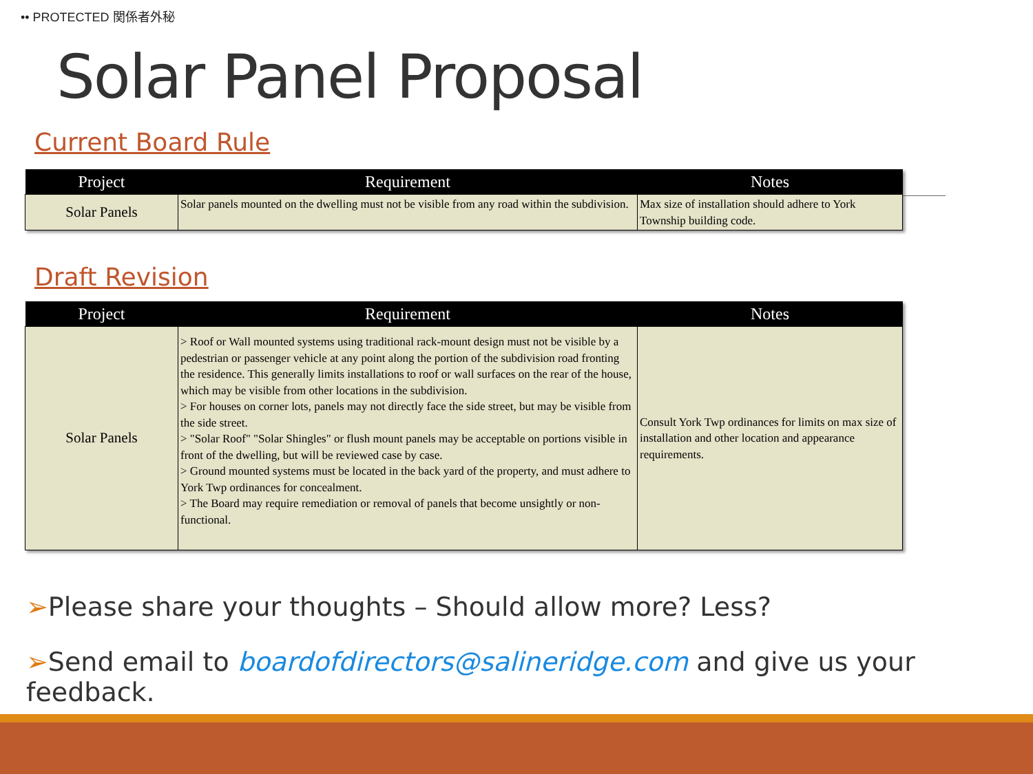•• PROTECTED 関係者外秘
Solar Panel Proposal
Current Board Rule
| Project | Requirement | Notes |
| --- | --- | --- |
| Solar Panels | Solar panels mounted on the dwelling must not be visible from any road within the subdivision. | Max size of installation should adhere to York Township building code. |
Draft Revision
| Project | Requirement | Notes |
| --- | --- | --- |
| Solar Panels | > Roof or Wall mounted systems using traditional rack-mount design must not be visible by a pedestrian or passenger vehicle at any point along the portion of the subdivision road fronting the residence. This generally limits installations to roof or wall surfaces on the rear of the house, which may be visible from other locations in the subdivision. > For houses on corner lots, panels may not directly face the side street, but may be visible from the side street. > "Solar Roof" "Solar Shingles" or flush mount panels may be acceptable on portions visible in front of the dwelling, but will be reviewed case by case. > Ground mounted systems must be located in the back yard of the property, and must adhere to York Twp ordinances for concealment. > The Board may require remediation or removal of panels that become unsightly or non-functional. | Consult York Twp ordinances for limits on max size of installation and other location and appearance requirements. |
➢Please share your thoughts – Should allow more? Less?
➢Send email to boardofdirectors@salineridge.com and give us your feedback.